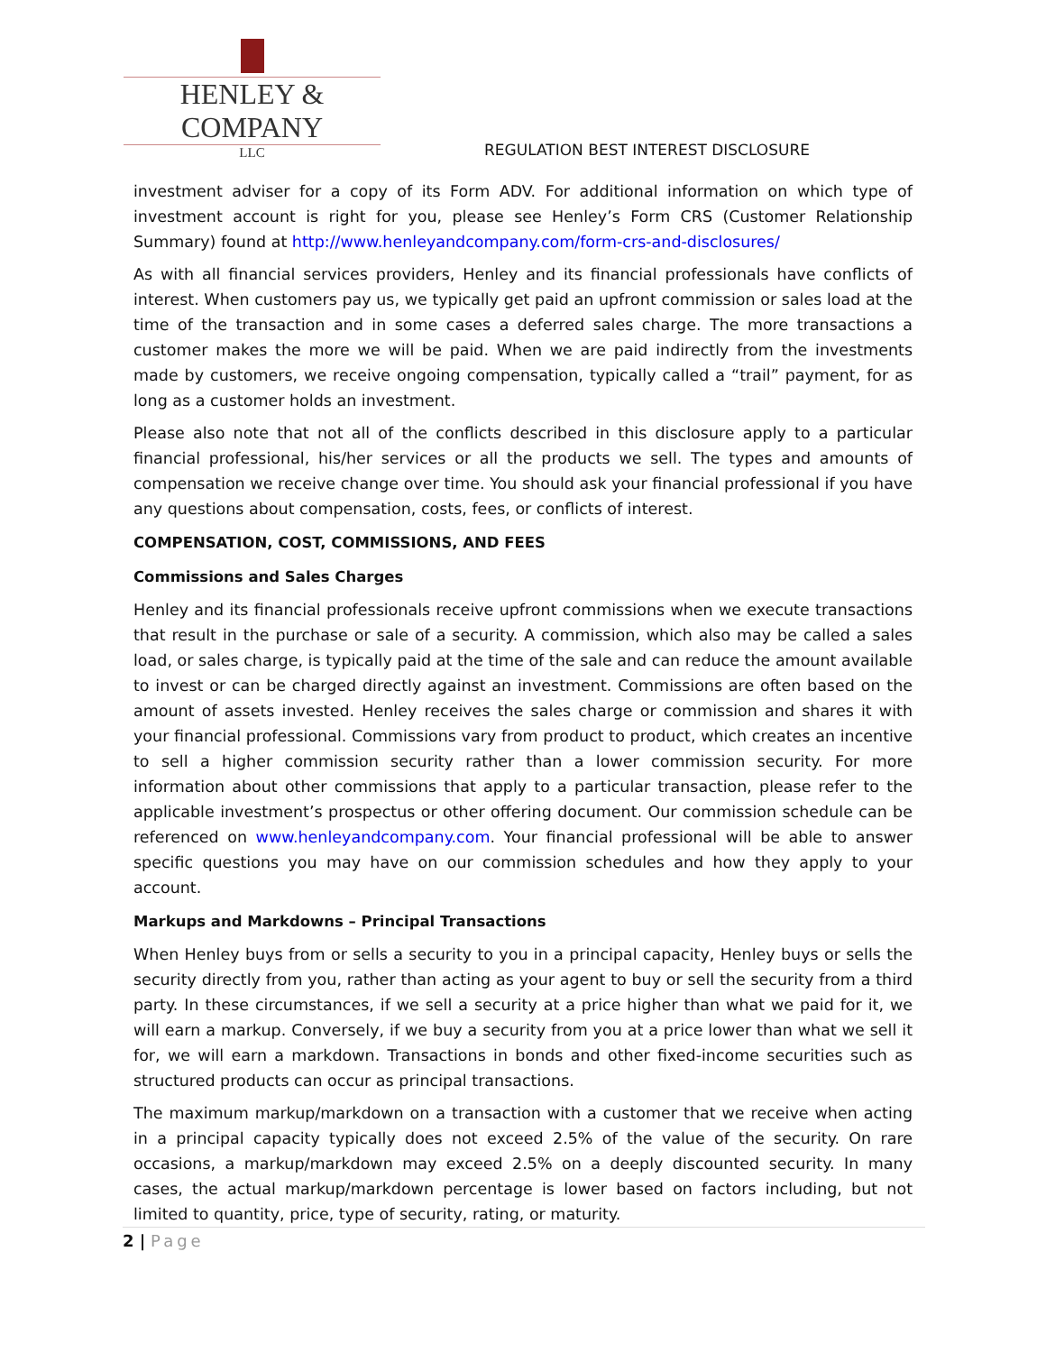HENLEY & COMPANY
LLC
REGULATION BEST INTEREST DISCLOSURE
investment adviser for a copy of its Form ADV. For additional information on which type of investment account is right for you, please see Henley’s Form CRS (Customer Relationship Summary) found at http://www.henleyandcompany.com/form-crs-and-disclosures/
As with all financial services providers, Henley and its financial professionals have conflicts of interest. When customers pay us, we typically get paid an upfront commission or sales load at the time of the transaction and in some cases a deferred sales charge. The more transactions a customer makes the more we will be paid. When we are paid indirectly from the investments made by customers, we receive ongoing compensation, typically called a “trail” payment, for as long as a customer holds an investment.
Please also note that not all of the conflicts described in this disclosure apply to a particular financial professional, his/her services or all the products we sell. The types and amounts of compensation we receive change over time. You should ask your financial professional if you have any questions about compensation, costs, fees, or conflicts of interest.
COMPENSATION, COST, COMMISSIONS, AND FEES
Commissions and Sales Charges
Henley and its financial professionals receive upfront commissions when we execute transactions that result in the purchase or sale of a security. A commission, which also may be called a sales load, or sales charge, is typically paid at the time of the sale and can reduce the amount available to invest or can be charged directly against an investment. Commissions are often based on the amount of assets invested. Henley receives the sales charge or commission and shares it with your financial professional. Commissions vary from product to product, which creates an incentive to sell a higher commission security rather than a lower commission security. For more information about other commissions that apply to a particular transaction, please refer to the applicable investment’s prospectus or other offering document. Our commission schedule can be referenced on www.henleyandcompany.com. Your financial professional will be able to answer specific questions you may have on our commission schedules and how they apply to your account.
Markups and Markdowns – Principal Transactions
When Henley buys from or sells a security to you in a principal capacity, Henley buys or sells the security directly from you, rather than acting as your agent to buy or sell the security from a third party. In these circumstances, if we sell a security at a price higher than what we paid for it, we will earn a markup. Conversely, if we buy a security from you at a price lower than what we sell it for, we will earn a markdown. Transactions in bonds and other fixed-income securities such as structured products can occur as principal transactions.
The maximum markup/markdown on a transaction with a customer that we receive when acting in a principal capacity typically does not exceed 2.5% of the value of the security. On rare occasions, a markup/markdown may exceed 2.5% on a deeply discounted security. In many cases, the actual markup/markdown percentage is lower based on factors including, but not limited to quantity, price, type of security, rating, or maturity.
2 | Page